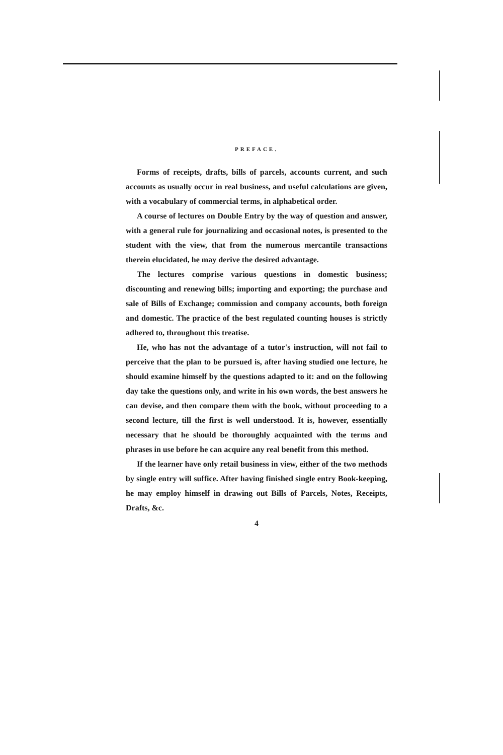PREFACE.
Forms of receipts, drafts, bills of parcels, accounts current, and such accounts as usually occur in real business, and useful calculations are given, with a vocabulary of commercial terms, in alphabetical order.
A course of lectures on Double Entry by the way of question and answer, with a general rule for journalizing and occasional notes, is presented to the student with the view, that from the numerous mercantile transactions therein elucidated, he may derive the desired advantage.
The lectures comprise various questions in domestic business; discounting and renewing bills; importing and exporting; the purchase and sale of Bills of Exchange; commission and company accounts, both foreign and domestic. The practice of the best regulated counting houses is strictly adhered to, throughout this treatise.
He, who has not the advantage of a tutor's instruction, will not fail to perceive that the plan to be pursued is, after having studied one lecture, he should examine himself by the questions adapted to it: and on the following day take the questions only, and write in his own words, the best answers he can devise, and then compare them with the book, without proceeding to a second lecture, till the first is well understood. It is, however, essentially necessary that he should be thoroughly acquainted with the terms and phrases in use before he can acquire any real benefit from this method.
If the learner have only retail business in view, either of the two methods by single entry will suffice. After having finished single entry Book-keeping, he may employ himself in drawing out Bills of Parcels, Notes, Receipts, Drafts, &c.
4